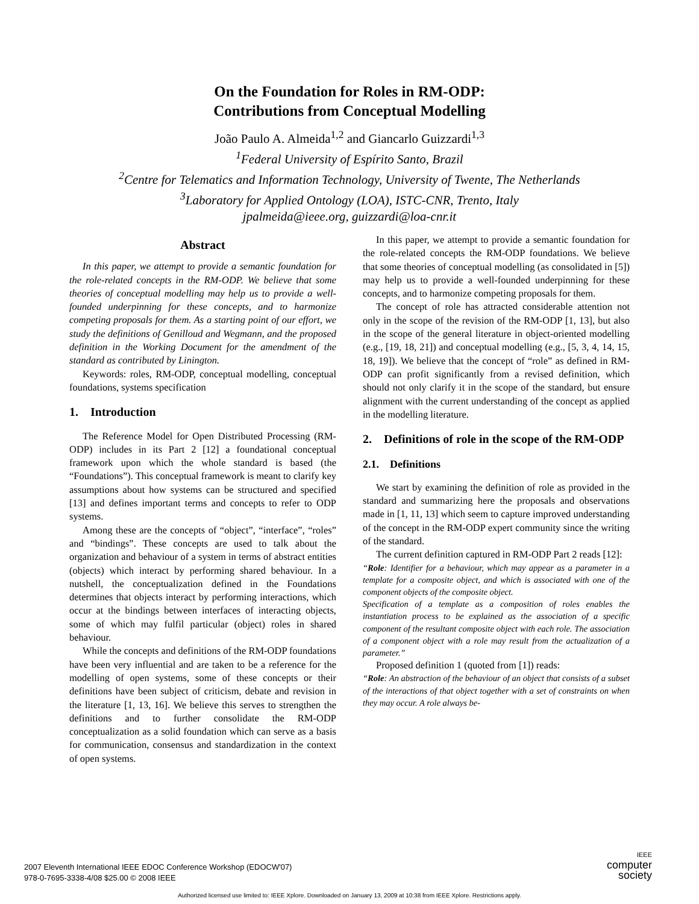On the Foundation for Roles in RM-ODP:
Contributions from Conceptual Modelling
João Paulo A. Almeida<sup>1,2</sup> and Giancarlo Guizzardi<sup>1,3</sup>
<sup>1</sup>Federal University of Espírito Santo, Brazil
<sup>2</sup>Centre for Telematics and Information Technology, University of Twente, The Netherlands
<sup>3</sup>Laboratory for Applied Ontology (LOA), ISTC-CNR, Trento, Italy
jpalmeida@ieee.org, guizzardi@loa-cnr.it
Abstract
In this paper, we attempt to provide a semantic foundation for the role-related concepts in the RM-ODP. We believe that some theories of conceptual modelling may help us to provide a well-founded underpinning for these concepts, and to harmonize competing proposals for them. As a starting point of our effort, we study the definitions of Genilloud and Wegmann, and the proposed definition in the Working Document for the amendment of the standard as contributed by Linington.
Keywords: roles, RM-ODP, conceptual modelling, conceptual foundations, systems specification
1. Introduction
The Reference Model for Open Distributed Processing (RM-ODP) includes in its Part 2 [12] a foundational conceptual framework upon which the whole standard is based (the “Foundations”). This conceptual framework is meant to clarify key assumptions about how systems can be structured and specified [13] and defines important terms and concepts to refer to ODP systems.
Among these are the concepts of “object”, “interface”, “roles” and “bindings”. These concepts are used to talk about the organization and behaviour of a system in terms of abstract entities (objects) which interact by performing shared behaviour. In a nutshell, the conceptualization defined in the Foundations determines that objects interact by performing interactions, which occur at the bindings between interfaces of interacting objects, some of which may fulfil particular (object) roles in shared behaviour.
While the concepts and definitions of the RM-ODP foundations have been very influential and are taken to be a reference for the modelling of open systems, some of these concepts or their definitions have been subject of criticism, debate and revision in the literature [1, 13, 16]. We believe this serves to strengthen the definitions and to further consolidate the RM-ODP conceptualization as a solid foundation which can serve as a basis for communication, consensus and standardization in the context of open systems.
In this paper, we attempt to provide a semantic foundation for the role-related concepts the RM-ODP foundations. We believe that some theories of conceptual modelling (as consolidated in [5]) may help us to provide a well-founded underpinning for these concepts, and to harmonize competing proposals for them.
The concept of role has attracted considerable attention not only in the scope of the revision of the RM-ODP [1, 13], but also in the scope of the general literature in object-oriented modelling (e.g., [19, 18, 21]) and conceptual modelling (e.g., [5, 3, 4, 14, 15, 18, 19]). We believe that the concept of “role” as defined in RM-ODP can profit significantly from a revised definition, which should not only clarify it in the scope of the standard, but ensure alignment with the current understanding of the concept as applied in the modelling literature.
2. Definitions of role in the scope of the RM-ODP
2.1. Definitions
We start by examining the definition of role as provided in the standard and summarizing here the proposals and observations made in [1, 11, 13] which seem to capture improved understanding of the concept in the RM-ODP expert community since the writing of the standard.
The current definition captured in RM-ODP Part 2 reads [12]:
“Role: Identifier for a behaviour, which may appear as a parameter in a template for a composite object, and which is associated with one of the component objects of the composite object.
Specification of a template as a composition of roles enables the instantiation process to be explained as the association of a specific component of the resultant composite object with each role. The association of a component object with a role may result from the actualization of a parameter.”
Proposed definition 1 (quoted from [1]) reads:
“Role: An abstraction of the behaviour of an object that consists of a subset of the interactions of that object together with a set of constraints on when they may occur. A role always be-
2007 Eleventh International IEEE EDOC Conference Workshop (EDOCW'07)
978-0-7695-3338-4/08 $25.00 © 2008 IEEE
IEEE
computer
society
Authorized licensed use limited to: IEEE Xplore. Downloaded on January 13, 2009 at 10:38 from IEEE Xplore. Restrictions apply.